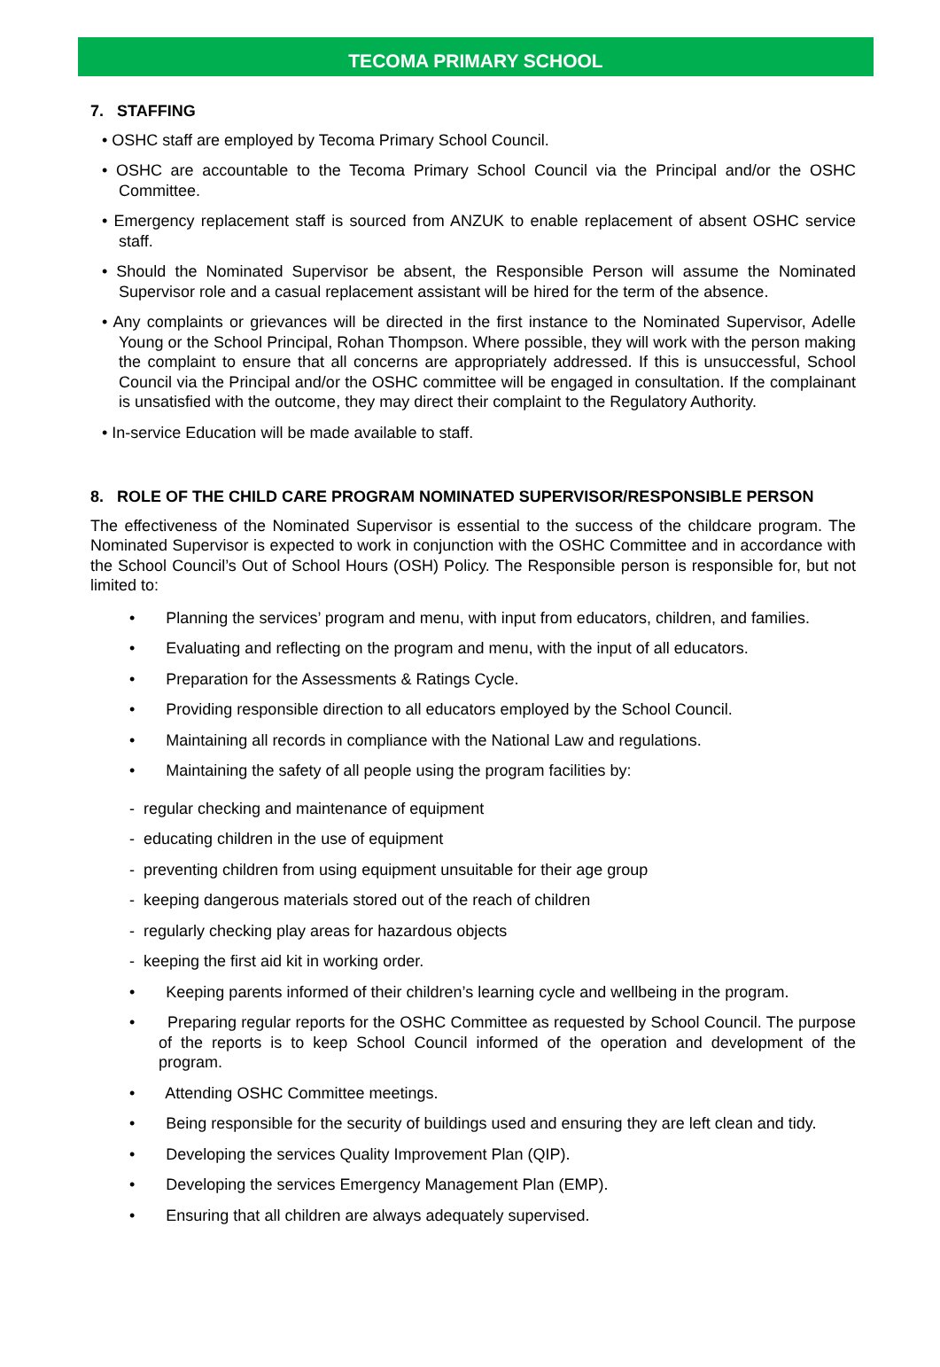TECOMA PRIMARY SCHOOL
7. STAFFING
• OSHC staff are employed by Tecoma Primary School Council.
• OSHC are accountable to the Tecoma Primary School Council via the Principal and/or the OSHC Committee.
• Emergency replacement staff is sourced from ANZUK to enable replacement of absent OSHC service staff.
• Should the Nominated Supervisor be absent, the Responsible Person will assume the Nominated Supervisor role and a casual replacement assistant will be hired for the term of the absence.
• Any complaints or grievances will be directed in the first instance to the Nominated Supervisor, Adelle Young or the School Principal, Rohan Thompson. Where possible, they will work with the person making the complaint to ensure that all concerns are appropriately addressed. If this is unsuccessful, School Council via the Principal and/or the OSHC committee will be engaged in consultation. If the complainant is unsatisfied with the outcome, they may direct their complaint to the Regulatory Authority.
• In-service Education will be made available to staff.
8. ROLE OF THE CHILD CARE PROGRAM NOMINATED SUPERVISOR/RESPONSIBLE PERSON
The effectiveness of the Nominated Supervisor is essential to the success of the childcare program. The Nominated Supervisor is expected to work in conjunction with the OSHC Committee and in accordance with the School Council’s Out of School Hours (OSH) Policy. The Responsible person is responsible for, but not limited to:
• Planning the services’ program and menu, with input from educators, children, and families.
• Evaluating and reflecting on the program and menu, with the input of all educators.
• Preparation for the Assessments & Ratings Cycle.
• Providing responsible direction to all educators employed by the School Council.
• Maintaining all records in compliance with the National Law and regulations.
• Maintaining the safety of all people using the program facilities by:
- regular checking and maintenance of equipment
- educating children in the use of equipment
- preventing children from using equipment unsuitable for their age group
- keeping dangerous materials stored out of the reach of children
- regularly checking play areas for hazardous objects
- keeping the first aid kit in working order.
• Keeping parents informed of their children’s learning cycle and wellbeing in the program.
• Preparing regular reports for the OSHC Committee as requested by School Council. The purpose of the reports is to keep School Council informed of the operation and development of the program.
• Attending OSHC Committee meetings.
• Being responsible for the security of buildings used and ensuring they are left clean and tidy.
• Developing the services Quality Improvement Plan (QIP).
• Developing the services Emergency Management Plan (EMP).
• Ensuring that all children are always adequately supervised.